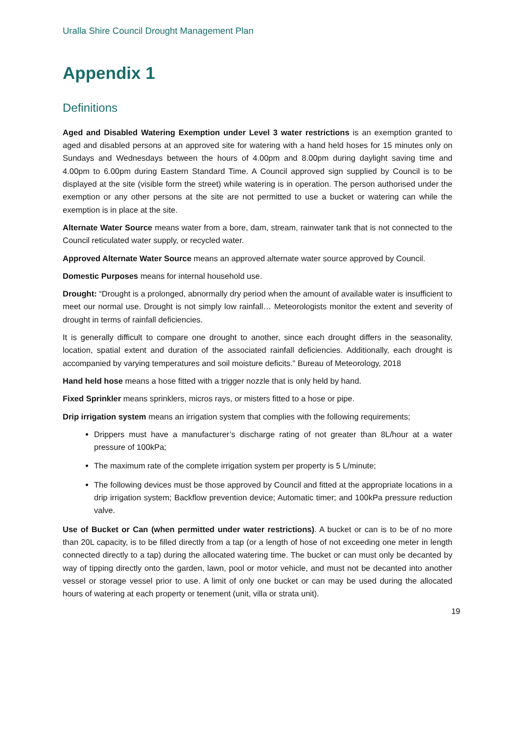Uralla Shire Council Drought Management Plan
Appendix 1
Definitions
Aged and Disabled Watering Exemption under Level 3 water restrictions is an exemption granted to aged and disabled persons at an approved site for watering with a hand held hoses for 15 minutes only on Sundays and Wednesdays between the hours of 4.00pm and 8.00pm during daylight saving time and 4.00pm to 6.00pm during Eastern Standard Time. A Council approved sign supplied by Council is to be displayed at the site (visible form the street) while watering is in operation. The person authorised under the exemption or any other persons at the site are not permitted to use a bucket or watering can while the exemption is in place at the site.
Alternate Water Source means water from a bore, dam, stream, rainwater tank that is not connected to the Council reticulated water supply, or recycled water.
Approved Alternate Water Source means an approved alternate water source approved by Council.
Domestic Purposes means for internal household use.
Drought: “Drought is a prolonged, abnormally dry period when the amount of available water is insufficient to meet our normal use. Drought is not simply low rainfall… Meteorologists monitor the extent and severity of drought in terms of rainfall deficiencies.
It is generally difficult to compare one drought to another, since each drought differs in the seasonality, location, spatial extent and duration of the associated rainfall deficiencies. Additionally, each drought is accompanied by varying temperatures and soil moisture deficits.” Bureau of Meteorology, 2018
Hand held hose means a hose fitted with a trigger nozzle that is only held by hand.
Fixed Sprinkler means sprinklers, micros rays, or misters fitted to a hose or pipe.
Drip irrigation system means an irrigation system that complies with the following requirements;
Drippers must have a manufacturer’s discharge rating of not greater than 8L/hour at a water pressure of 100kPa;
The maximum rate of the complete irrigation system per property is 5 L/minute;
The following devices must be those approved by Council and fitted at the appropriate locations in a drip irrigation system; Backflow prevention device; Automatic timer; and 100kPa pressure reduction valve.
Use of Bucket or Can (when permitted under water restrictions). A bucket or can is to be of no more than 20L capacity, is to be filled directly from a tap (or a length of hose of not exceeding one meter in length connected directly to a tap) during the allocated watering time. The bucket or can must only be decanted by way of tipping directly onto the garden, lawn, pool or motor vehicle, and must not be decanted into another vessel or storage vessel prior to use. A limit of only one bucket or can may be used during the allocated hours of watering at each property or tenement (unit, villa or strata unit).
19